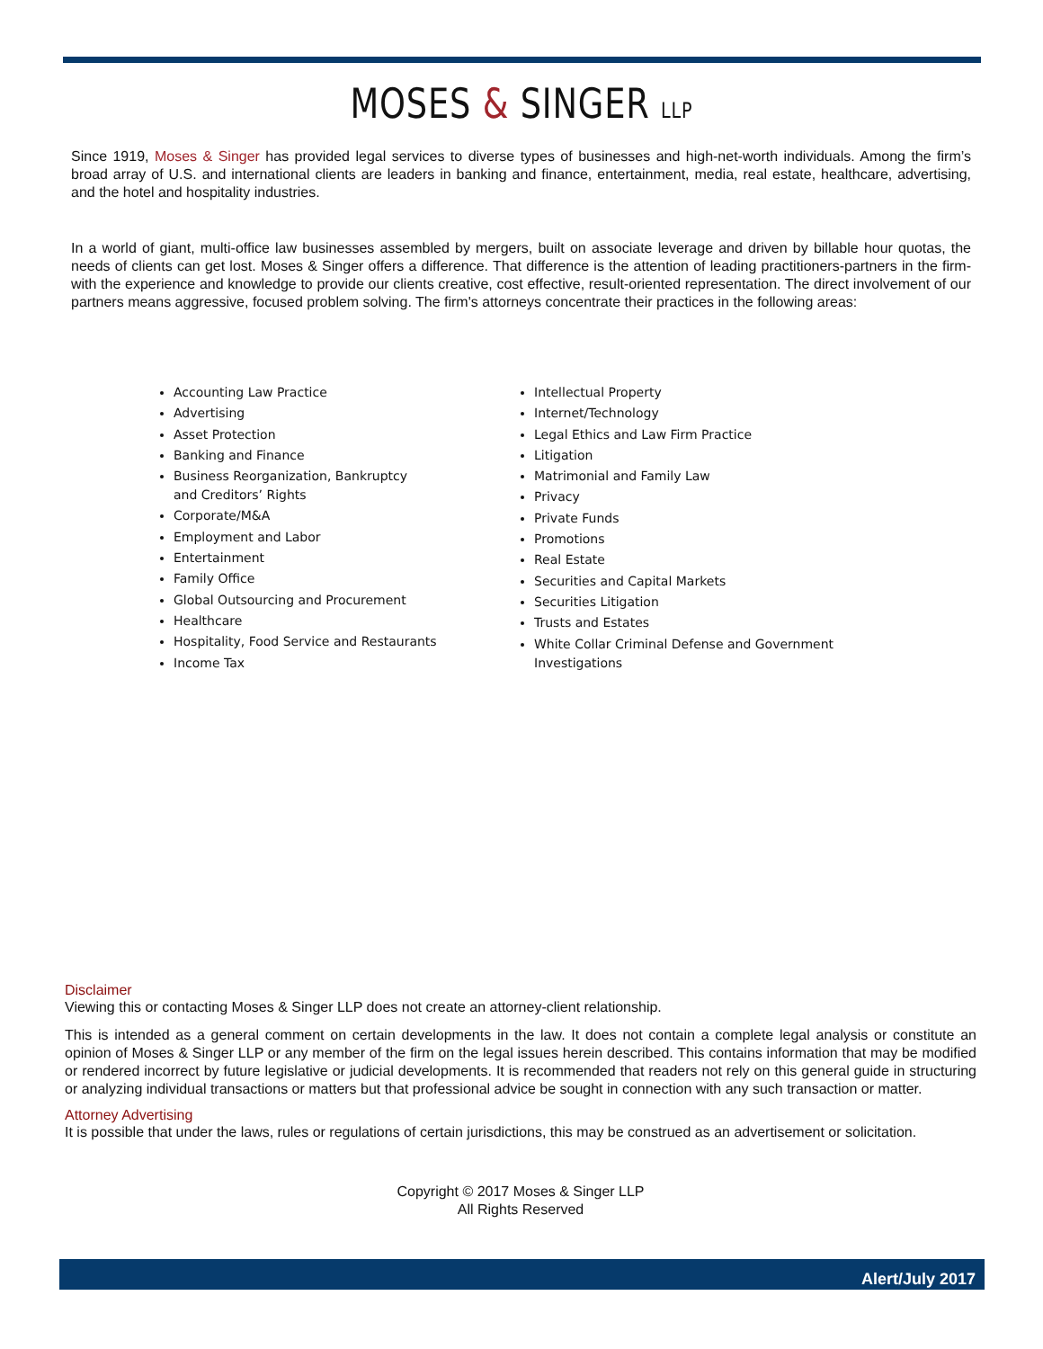MOSES & SINGER LLP
Since 1919, Moses & Singer has provided legal services to diverse types of businesses and high-net-worth individuals. Among the firm’s broad array of U.S. and international clients are leaders in banking and finance, entertainment, media, real estate, healthcare, advertising, and the hotel and hospitality industries.
In a world of giant, multi-office law businesses assembled by mergers, built on associate leverage and driven by billable hour quotas, the needs of clients can get lost. Moses & Singer offers a difference. That difference is the attention of leading practitioners-partners in the firm-with the experience and knowledge to provide our clients creative, cost effective, result-oriented representation. The direct involvement of our partners means aggressive, focused problem solving. The firm's attorneys concentrate their practices in the following areas:
Accounting Law Practice
Advertising
Asset Protection
Banking and Finance
Business Reorganization, Bankruptcy
and Creditors’ Rights
Corporate/M&A
Employment and Labor
Entertainment
Family Office
Global Outsourcing and Procurement
Healthcare
Hospitality, Food Service and Restaurants
Income Tax
Intellectual Property
Internet/Technology
Legal Ethics and Law Firm Practice
Litigation
Matrimonial and Family Law
Privacy
Private Funds
Promotions
Real Estate
Securities and Capital Markets
Securities Litigation
Trusts and Estates
White Collar Criminal Defense and Government Investigations
Disclaimer
Viewing this or contacting Moses & Singer LLP does not create an attorney-client relationship.
This is intended as a general comment on certain developments in the law. It does not contain a complete legal analysis or constitute an opinion of Moses & Singer LLP or any member of the firm on the legal issues herein described. This contains information that may be modified or rendered incorrect by future legislative or judicial developments. It is recommended that readers not rely on this general guide in structuring or analyzing individual transactions or matters but that professional advice be sought in connection with any such transaction or matter.
Attorney Advertising
It is possible that under the laws, rules or regulations of certain jurisdictions, this may be construed as an advertisement or solicitation.
Copyright © 2017 Moses & Singer LLP
All Rights Reserved
Alert/July 2017